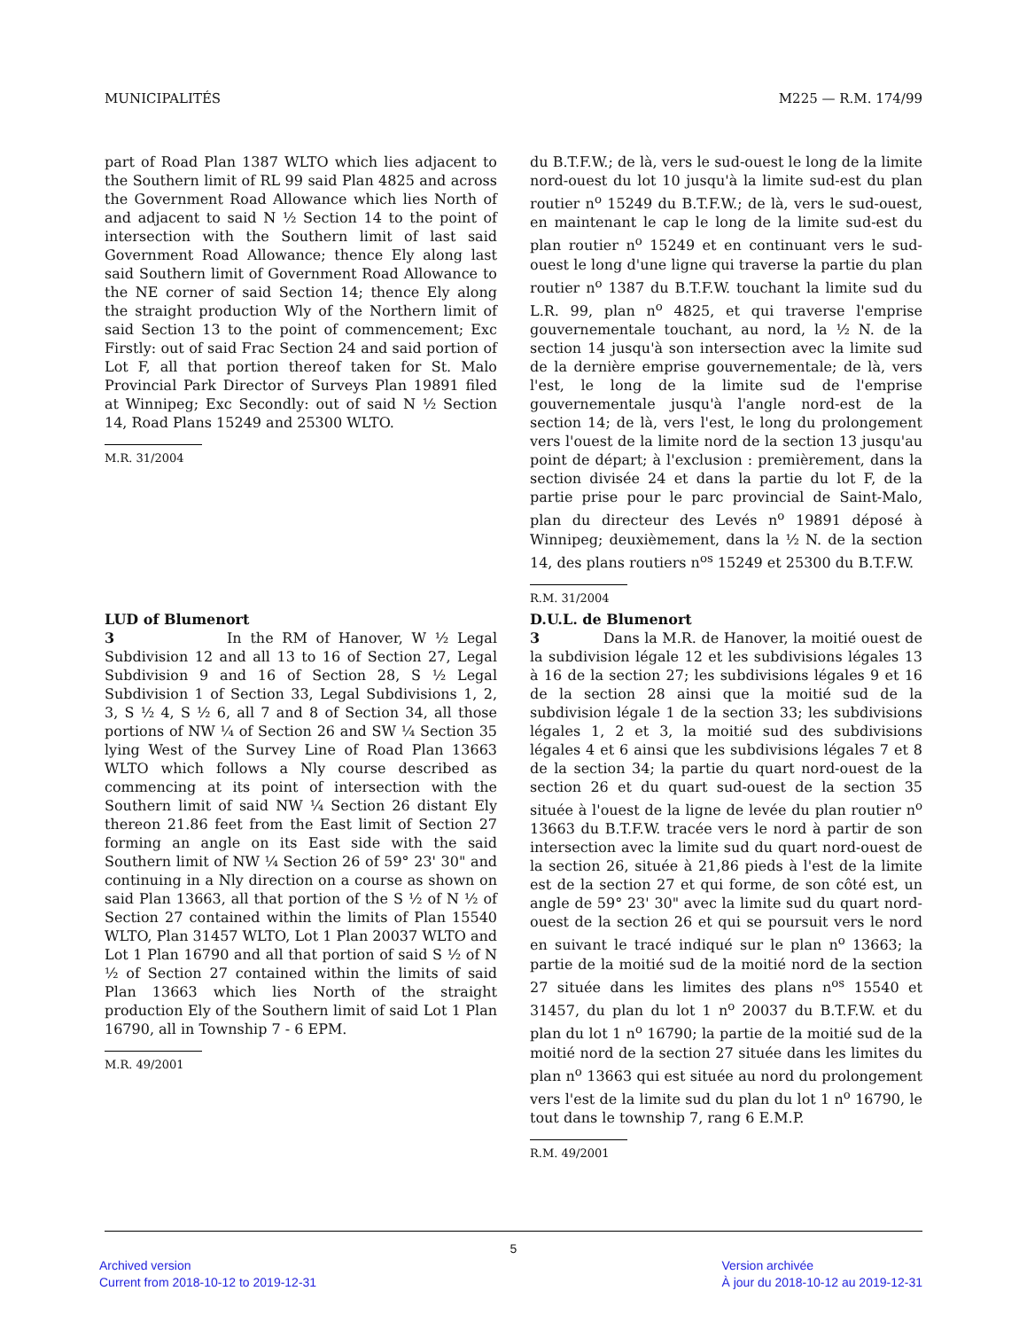MUNICIPALITÉS M225 — R.M. 174/99
part of Road Plan 1387 WLTO which lies adjacent to the Southern limit of RL 99 said Plan 4825 and across the Government Road Allowance which lies North of and adjacent to said N ½ Section 14 to the point of intersection with the Southern limit of last said Government Road Allowance; thence Ely along last said Southern limit of Government Road Allowance to the NE corner of said Section 14; thence Ely along the straight production Wly of the Northern limit of said Section 13 to the point of commencement; Exc Firstly: out of said Frac Section 24 and said portion of Lot F, all that portion thereof taken for St. Malo Provincial Park Director of Surveys Plan 19891 filed at Winnipeg; Exc Secondly: out of said N ½ Section 14, Road Plans 15249 and 25300 WLTO.
M.R. 31/2004
du B.T.F.W.; de là, vers le sud-ouest le long de la limite nord-ouest du lot 10 jusqu'à la limite sud-est du plan routier n<sup>o</sup> 15249 du B.T.F.W.; de là, vers le sud-ouest, en maintenant le cap le long de la limite sud-est du plan routier n<sup>o</sup> 15249 et en continuant vers le sud-ouest le long d'une ligne qui traverse la partie du plan routier n<sup>o</sup> 1387 du B.T.F.W. touchant la limite sud du L.R. 99, plan n<sup>o</sup> 4825, et qui traverse l'emprise gouvernementale touchant, au nord, la ½ N. de la section 14 jusqu'à son intersection avec la limite sud de la dernière emprise gouvernementale; de là, vers l'est, le long de la limite sud de l'emprise gouvernementale jusqu'à l'angle nord-est de la section 14; de là, vers l'est, le long du prolongement vers l'ouest de la limite nord de la section 13 jusqu'au point de départ; à l'exclusion : premièrement, dans la section divisée 24 et dans la partie du lot F, de la partie prise pour le parc provincial de Saint-Malo, plan du directeur des Levés n<sup>o</sup> 19891 déposé à Winnipeg; deuxièmement, dans la ½ N. de la section 14, des plans routiers n<sup>os</sup> 15249 et 25300 du B.T.F.W.
R.M. 31/2004
LUD of Blumenort
3 In the RM of Hanover, W ½ Legal Subdivision 12 and all 13 to 16 of Section 27, Legal Subdivision 9 and 16 of Section 28, S ½ Legal Subdivision 1 of Section 33, Legal Subdivisions 1, 2, 3, S ½ 4, S ½ 6, all 7 and 8 of Section 34, all those portions of NW ¼ of Section 26 and SW ¼ Section 35 lying West of the Survey Line of Road Plan 13663 WLTO which follows a Nly course described as commencing at its point of intersection with the Southern limit of said NW ¼ Section 26 distant Ely thereon 21.86 feet from the East limit of Section 27 forming an angle on its East side with the said Southern limit of NW ¼ Section 26 of 59° 23' 30" and continuing in a Nly direction on a course as shown on said Plan 13663, all that portion of the S ½ of N ½ of Section 27 contained within the limits of Plan 15540 WLTO, Plan 31457 WLTO, Lot 1 Plan 20037 WLTO and Lot 1 Plan 16790 and all that portion of said S ½ of N ½ of Section 27 contained within the limits of said Plan 13663 which lies North of the straight production Ely of the Southern limit of said Lot 1 Plan 16790, all in Township 7 - 6 EPM.
M.R. 49/2001
D.U.L. de Blumenort
3 Dans la M.R. de Hanover, la moitié ouest de la subdivision légale 12 et les subdivisions légales 13 à 16 de la section 27; les subdivisions légales 9 et 16 de la section 28 ainsi que la moitié sud de la subdivision légale 1 de la section 33; les subdivisions légales 1, 2 et 3, la moitié sud des subdivisions légales 4 et 6 ainsi que les subdivisions légales 7 et 8 de la section 34; la partie du quart nord-ouest de la section 26 et du quart sud-ouest de la section 35 située à l'ouest de la ligne de levée du plan routier n<sup>o</sup> 13663 du B.T.F.W. tracée vers le nord à partir de son intersection avec la limite sud du quart nord-ouest de la section 26, située à 21,86 pieds à l'est de la limite est de la section 27 et qui forme, de son côté est, un angle de 59° 23' 30" avec la limite sud du quart nord-ouest de la section 26 et qui se poursuit vers le nord en suivant le tracé indiqué sur le plan n<sup>o</sup> 13663; la partie de la moitié sud de la moitié nord de la section 27 située dans les limites des plans n<sup>os</sup> 15540 et 31457, du plan du lot 1 n<sup>o</sup> 20037 du B.T.F.W. et du plan du lot 1 n<sup>o</sup> 16790; la partie de la moitié sud de la moitié nord de la section 27 située dans les limites du plan n<sup>o</sup> 13663 qui est située au nord du prolongement vers l'est de la limite sud du plan du lot 1 n<sup>o</sup> 16790, le tout dans le township 7, rang 6 E.M.P.
R.M. 49/2001
5
Archived version
Current from 2018-10-12 to 2019-12-31
Version archivée
À jour du 2018-10-12 au 2019-12-31